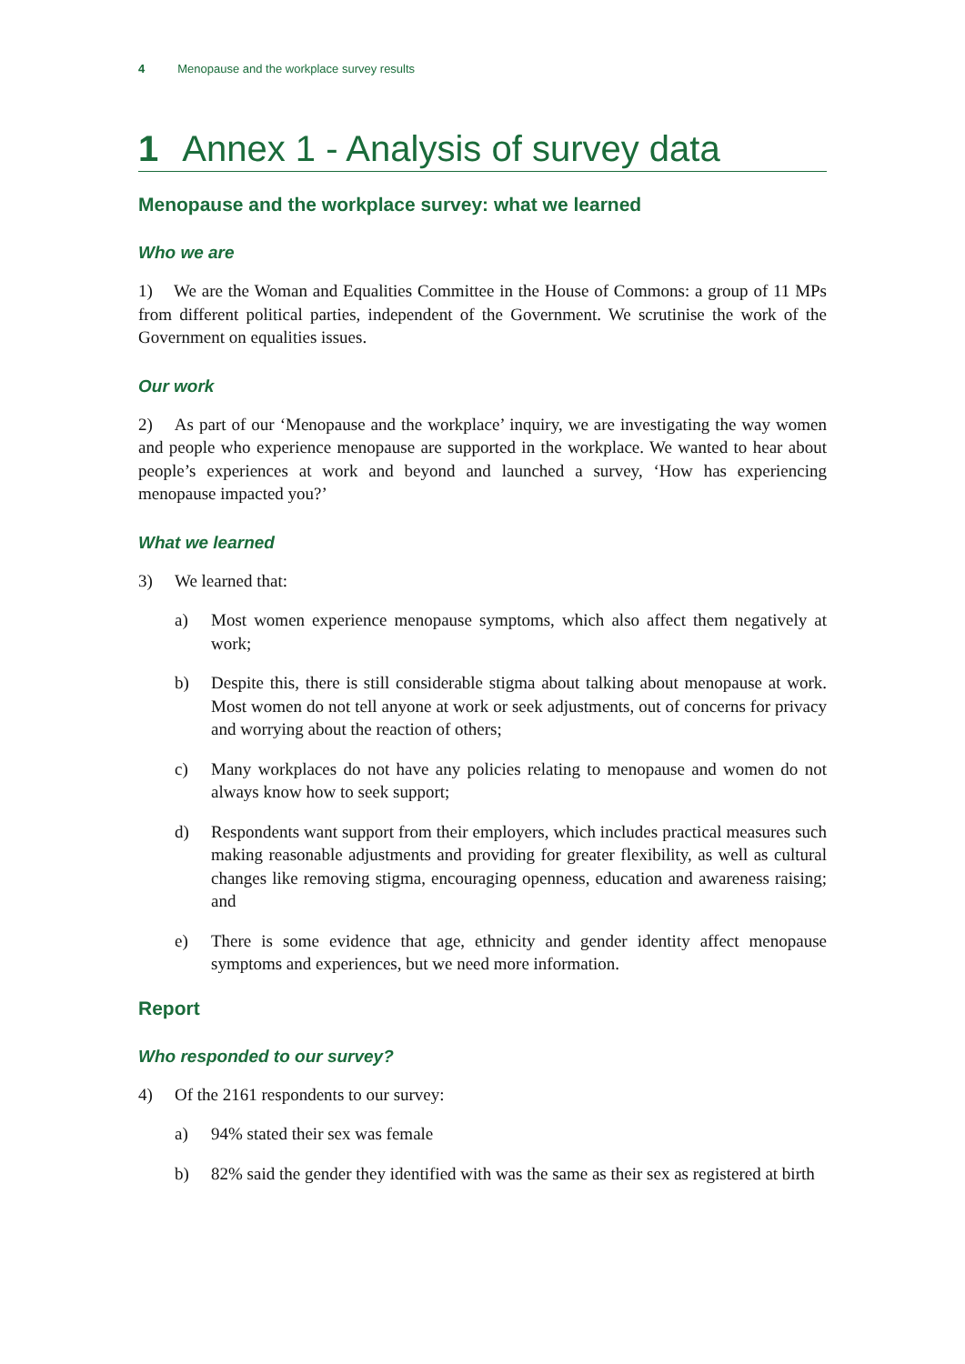4 Menopause and the workplace survey results
1 Annex 1 - Analysis of survey data
Menopause and the workplace survey: what we learned
Who we are
1) We are the Woman and Equalities Committee in the House of Commons: a group of 11 MPs from different political parties, independent of the Government. We scrutinise the work of the Government on equalities issues.
Our work
2) As part of our ‘Menopause and the workplace’ inquiry, we are investigating the way women and people who experience menopause are supported in the workplace. We wanted to hear about people’s experiences at work and beyond and launched a survey, ‘How has experiencing menopause impacted you?’
What we learned
3) We learned that:
a) Most women experience menopause symptoms, which also affect them negatively at work;
b) Despite this, there is still considerable stigma about talking about menopause at work. Most women do not tell anyone at work or seek adjustments, out of concerns for privacy and worrying about the reaction of others;
c) Many workplaces do not have any policies relating to menopause and women do not always know how to seek support;
d) Respondents want support from their employers, which includes practical measures such making reasonable adjustments and providing for greater flexibility, as well as cultural changes like removing stigma, encouraging openness, education and awareness raising; and
e) There is some evidence that age, ethnicity and gender identity affect menopause symptoms and experiences, but we need more information.
Report
Who responded to our survey?
4) Of the 2161 respondents to our survey:
a) 94% stated their sex was female
b) 82% said the gender they identified with was the same as their sex as registered at birth